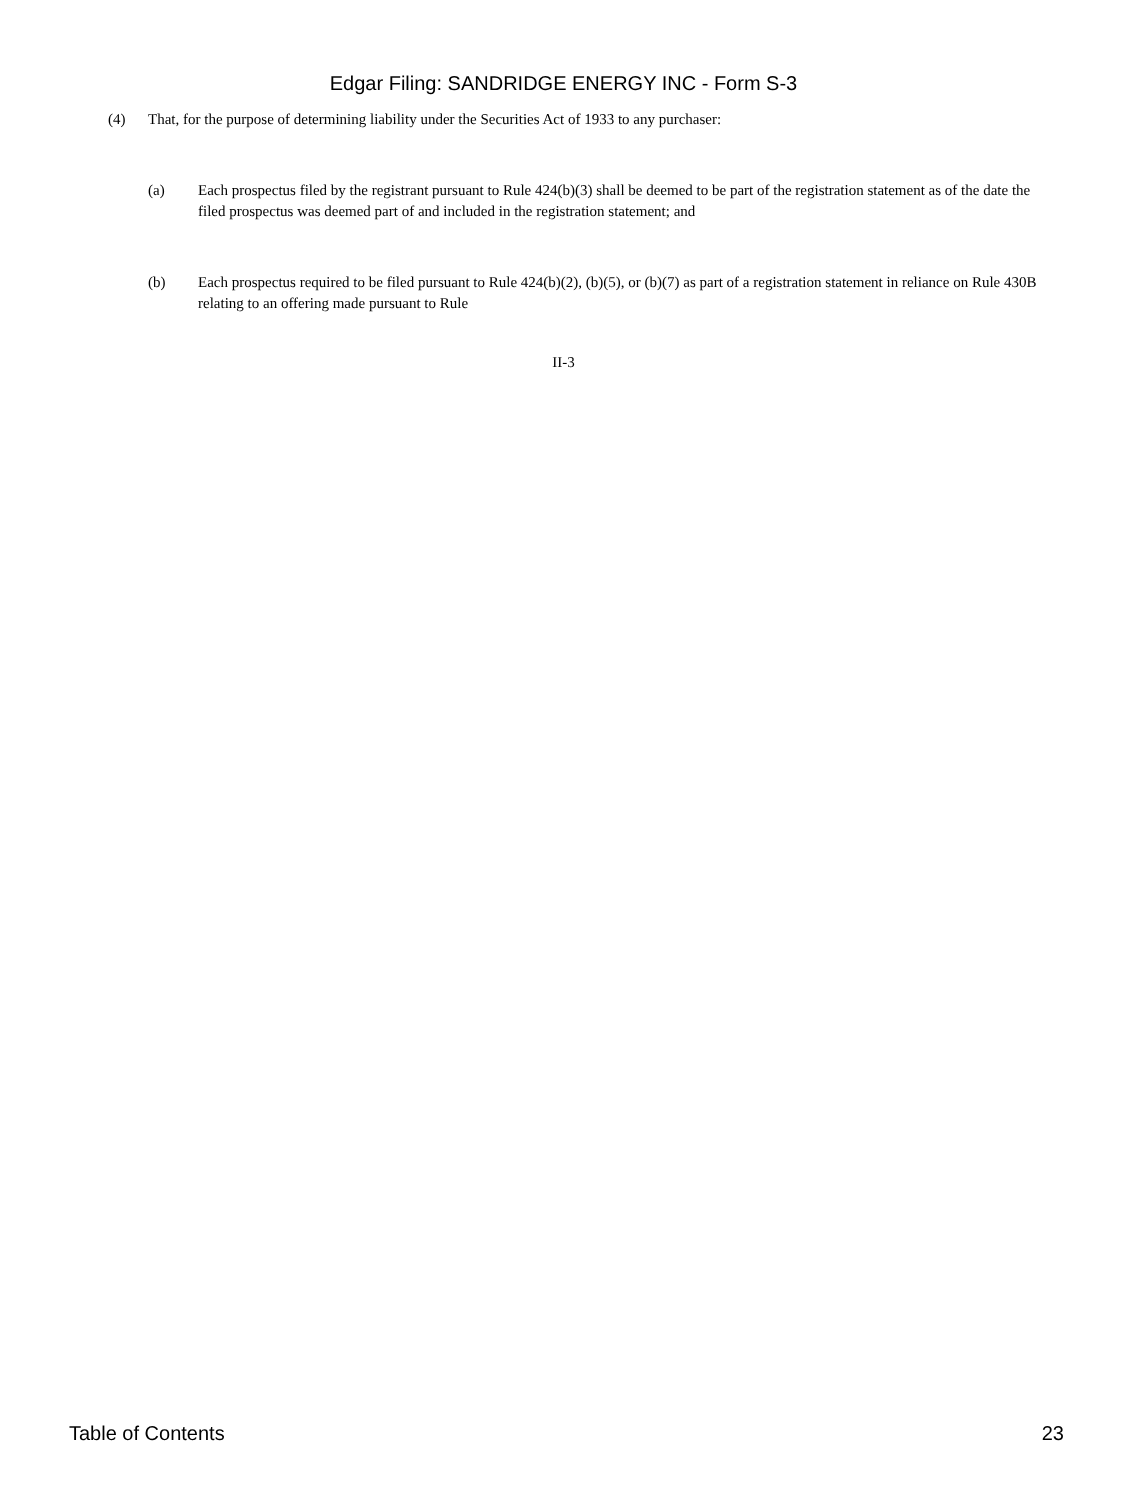Edgar Filing: SANDRIDGE ENERGY INC - Form S-3
(4) That, for the purpose of determining liability under the Securities Act of 1933 to any purchaser:
(a) Each prospectus filed by the registrant pursuant to Rule 424(b)(3) shall be deemed to be part of the registration statement as of the date the filed prospectus was deemed part of and included in the registration statement; and
(b) Each prospectus required to be filed pursuant to Rule 424(b)(2), (b)(5), or (b)(7) as part of a registration statement in reliance on Rule 430B relating to an offering made pursuant to Rule
II-3
Table of Contents 23